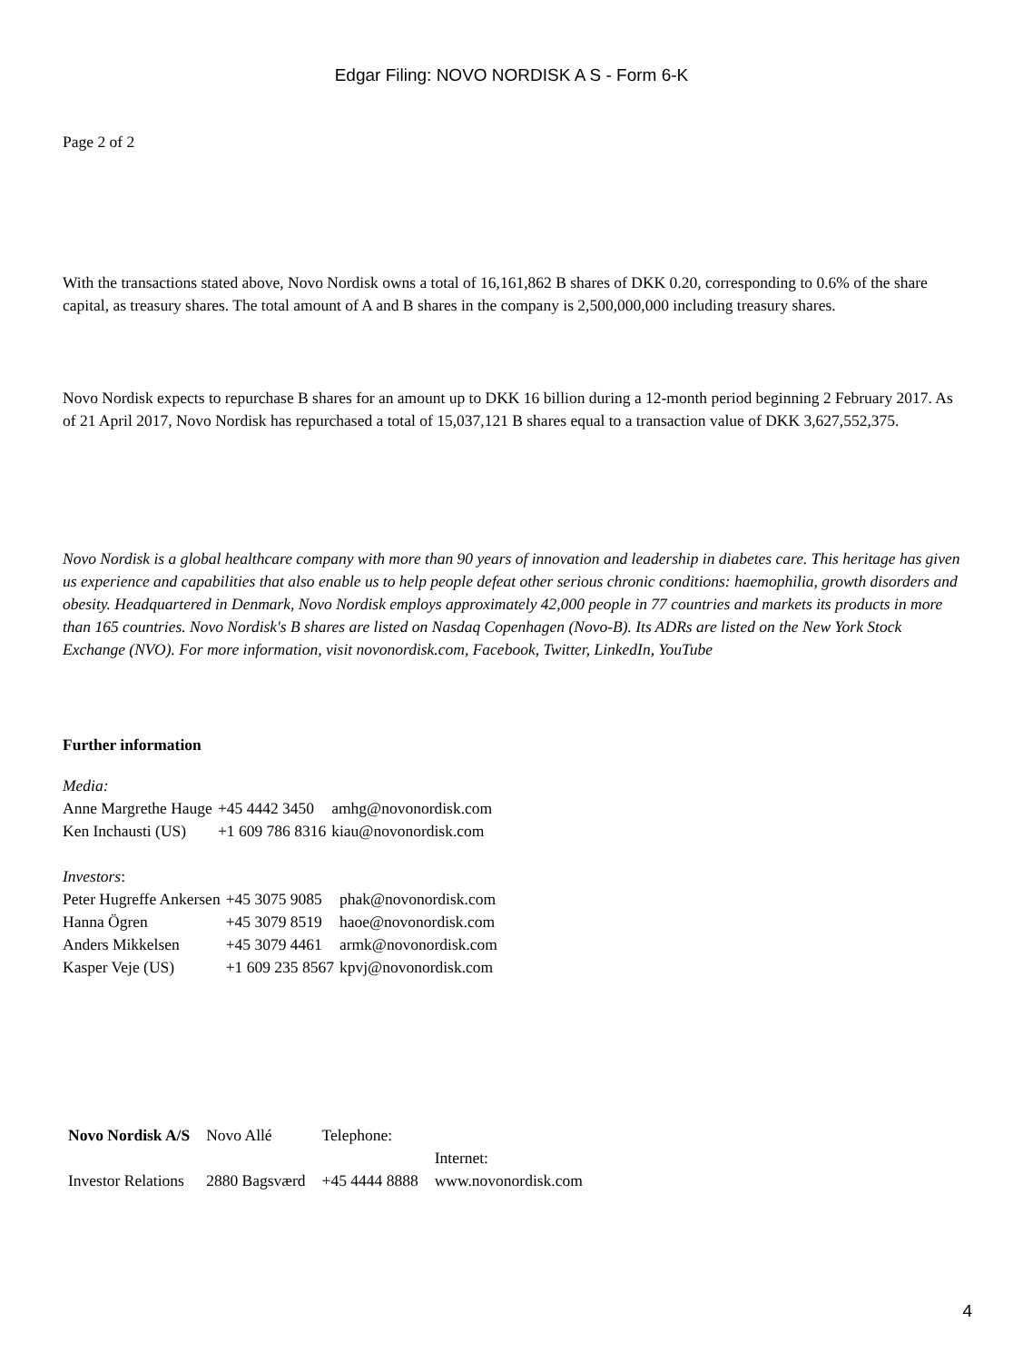Edgar Filing: NOVO NORDISK A S - Form 6-K
Page 2 of 2
With the transactions stated above, Novo Nordisk owns a total of 16,161,862 B shares of DKK 0.20, corresponding to 0.6% of the share capital, as treasury shares. The total amount of A and B shares in the company is 2,500,000,000 including treasury shares.
Novo Nordisk expects to repurchase B shares for an amount up to DKK 16 billion during a 12-month period beginning 2 February 2017. As of 21 April 2017, Novo Nordisk has repurchased a total of 15,037,121 B shares equal to a transaction value of DKK 3,627,552,375.
Novo Nordisk is a global healthcare company with more than 90 years of innovation and leadership in diabetes care. This heritage has given us experience and capabilities that also enable us to help people defeat other serious chronic conditions: haemophilia, growth disorders and obesity. Headquartered in Denmark, Novo Nordisk employs approximately 42,000 people in 77 countries and markets its products in more than 165 countries. Novo Nordisk's B shares are listed on Nasdaq Copenhagen (Novo-B). Its ADRs are listed on the New York Stock Exchange (NVO). For more information, visit novonordisk.com, Facebook, Twitter, LinkedIn, YouTube
Further information
Media:
| Anne Margrethe Hauge | +45 4442 3450 | amhg@novonordisk.com |
| Ken Inchausti (US) | +1 609 786 8316 | kiau@novonordisk.com |
Investors:
| Peter Hugreffe Ankersen | +45 3075 9085 | phak@novonordisk.com |
| Hanna Ögren | +45 3079 8519 | haoe@novonordisk.com |
| Anders Mikkelsen | +45 3079 4461 | armk@novonordisk.com |
| Kasper Veje (US) | +1 609 235 8567 | kpvj@novonordisk.com |
| Novo Nordisk A/S | Novo Allé | Telephone: | |
| | | | Internet: |
| Investor Relations | 2880 Bagsværd | +45 4444 8888 | www.novonordisk.com |
4